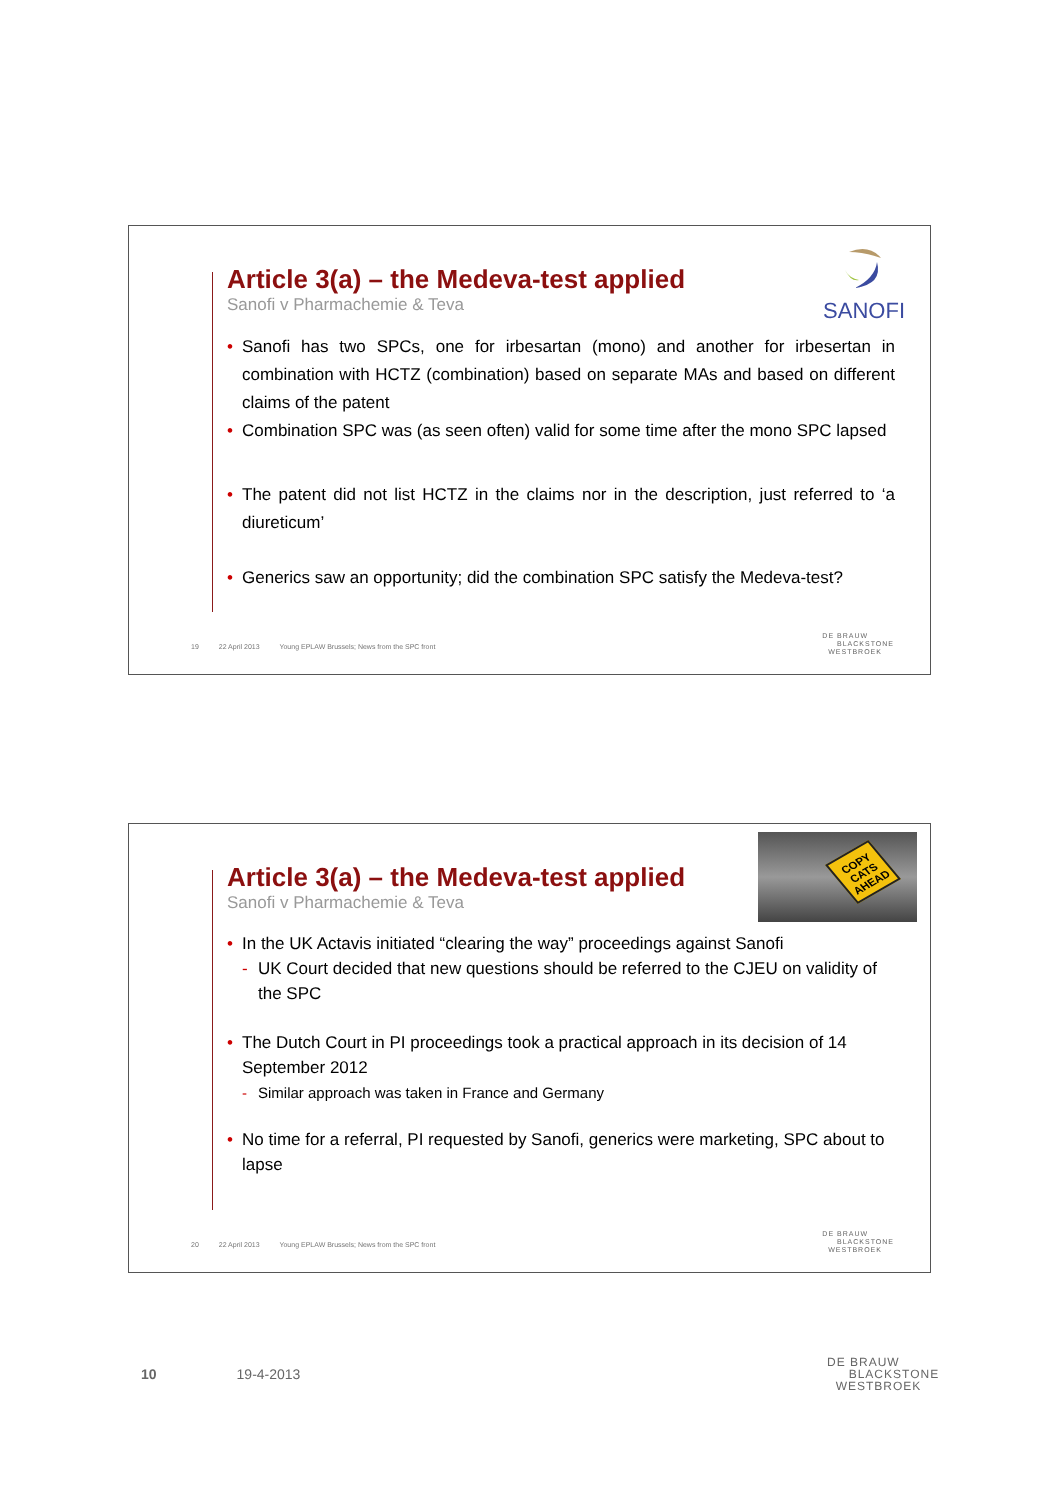SANOFI
Article 3(a) – the Medeva-test applied
Sanofi v Pharmachemie & Teva
• Sanofi has two SPCs, one for irbesartan (mono) and another for irbesertan in combination with HCTZ (combination) based on separate MAs and based on different claims of the patent
• Combination SPC was (as seen often) valid for some time after the mono SPC lapsed
• The patent did not list HCTZ in the claims nor in the description, just referred to ‘a diureticum’
• Generics saw an opportunity; did the combination SPC satisfy the Medeva-test?
19 22 April 2013 Young EPLAW Brussels; News from the SPC front
DE BRAUW
BLACKSTONE
WESTBROEK
COPY CATS AHEAD
Article 3(a) – the Medeva-test applied
Sanofi v Pharmachemie & Teva
• In the UK Actavis initiated “clearing the way” proceedings against Sanofi
- UK Court decided that new questions should be referred to the CJEU on validity of the SPC
• The Dutch Court in PI proceedings took a practical approach in its decision of 14 September 2012
- Similar approach was taken in France and Germany
• No time for a referral, PI requested by Sanofi, generics were marketing, SPC about to lapse
20 22 April 2013 Young EPLAW Brussels; News from the SPC front
DE BRAUW
BLACKSTONE
WESTBROEK
10 19-4-2013
DE BRAUW
BLACKSTONE
WESTBROEK